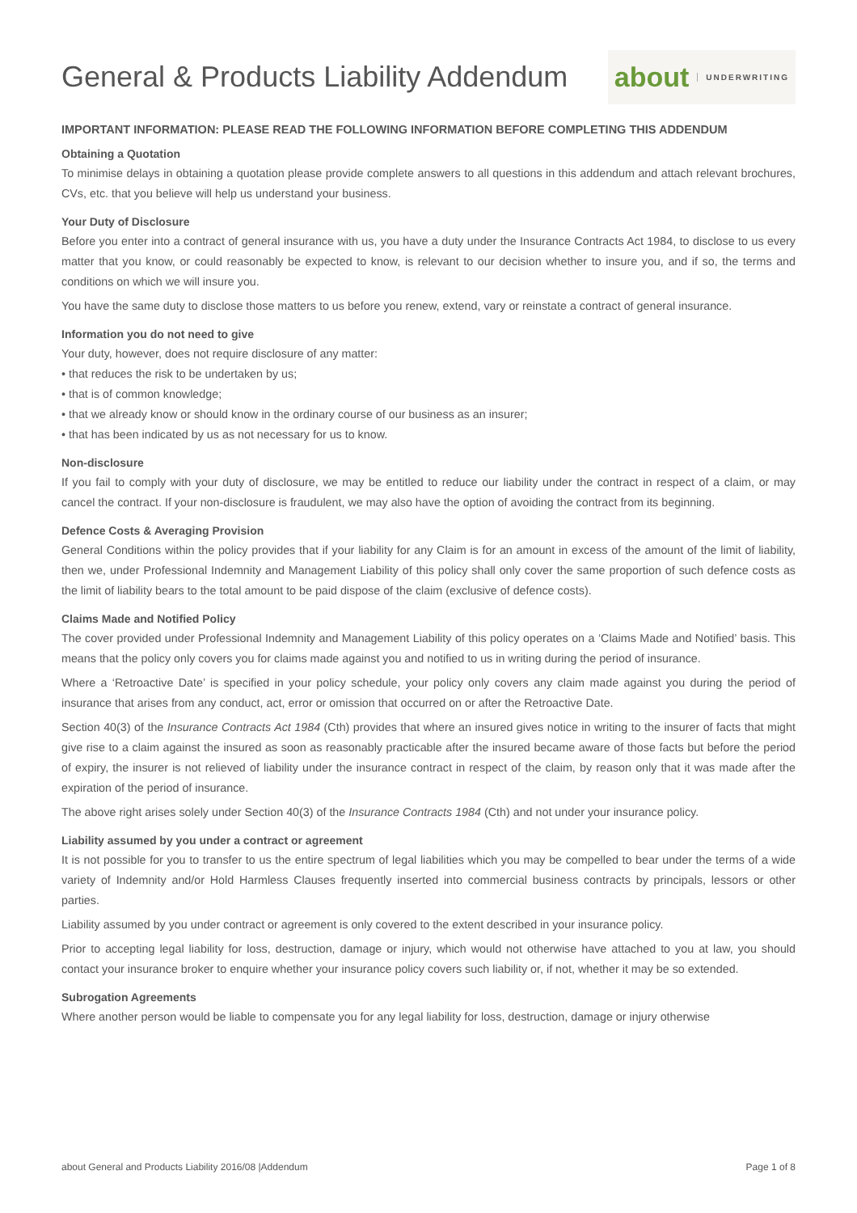General & Products Liability Addendum
about UNDERWRITING
IMPORTANT INFORMATION: PLEASE READ THE FOLLOWING INFORMATION BEFORE COMPLETING THIS ADDENDUM
Obtaining a Quotation
To minimise delays in obtaining a quotation please provide complete answers to all questions in this addendum and attach relevant brochures, CVs, etc. that you believe will help us understand your business.
Your Duty of Disclosure
Before you enter into a contract of general insurance with us, you have a duty under the Insurance Contracts Act 1984, to disclose to us every matter that you know, or could reasonably be expected to know, is relevant to our decision whether to insure you, and if so, the terms and conditions on which we will insure you.
You have the same duty to disclose those matters to us before you renew, extend, vary or reinstate a contract of general insurance.
Information you do not need to give
Your duty, however, does not require disclosure of any matter:
• that reduces the risk to be undertaken by us;
• that is of common knowledge;
• that we already know or should know in the ordinary course of our business as an insurer;
• that has been indicated by us as not necessary for us to know.
Non-disclosure
If you fail to comply with your duty of disclosure, we may be entitled to reduce our liability under the contract in respect of a claim, or may cancel the contract. If your non-disclosure is fraudulent, we may also have the option of avoiding the contract from its beginning.
Defence Costs & Averaging Provision
General Conditions within the policy provides that if your liability for any Claim is for an amount in excess of the amount of the limit of liability, then we, under Professional Indemnity and Management Liability of this policy shall only cover the same proportion of such defence costs as the limit of liability bears to the total amount to be paid dispose of the claim (exclusive of defence costs).
Claims Made and Notified Policy
The cover provided under Professional Indemnity and Management Liability of this policy operates on a ‘Claims Made and Notified’ basis. This means that the policy only covers you for claims made against you and notified to us in writing during the period of insurance.
Where a ‘Retroactive Date’ is specified in your policy schedule, your policy only covers any claim made against you during the period of insurance that arises from any conduct, act, error or omission that occurred on or after the Retroactive Date.
Section 40(3) of the Insurance Contracts Act 1984 (Cth) provides that where an insured gives notice in writing to the insurer of facts that might give rise to a claim against the insured as soon as reasonably practicable after the insured became aware of those facts but before the period of expiry, the insurer is not relieved of liability under the insurance contract in respect of the claim, by reason only that it was made after the expiration of the period of insurance.
The above right arises solely under Section 40(3) of the Insurance Contracts 1984 (Cth) and not under your insurance policy.
Liability assumed by you under a contract or agreement
It is not possible for you to transfer to us the entire spectrum of legal liabilities which you may be compelled to bear under the terms of a wide variety of Indemnity and/or Hold Harmless Clauses frequently inserted into commercial business contracts by principals, lessors or other parties.
Liability assumed by you under contract or agreement is only covered to the extent described in your insurance policy.
Prior to accepting legal liability for loss, destruction, damage or injury, which would not otherwise have attached to you at law, you should contact your insurance broker to enquire whether your insurance policy covers such liability or, if not, whether it may be so extended.
Subrogation Agreements
Where another person would be liable to compensate you for any legal liability for loss, destruction, damage or injury otherwise
about General and Products Liability 2016/08 |Addendum Page 1 of 8